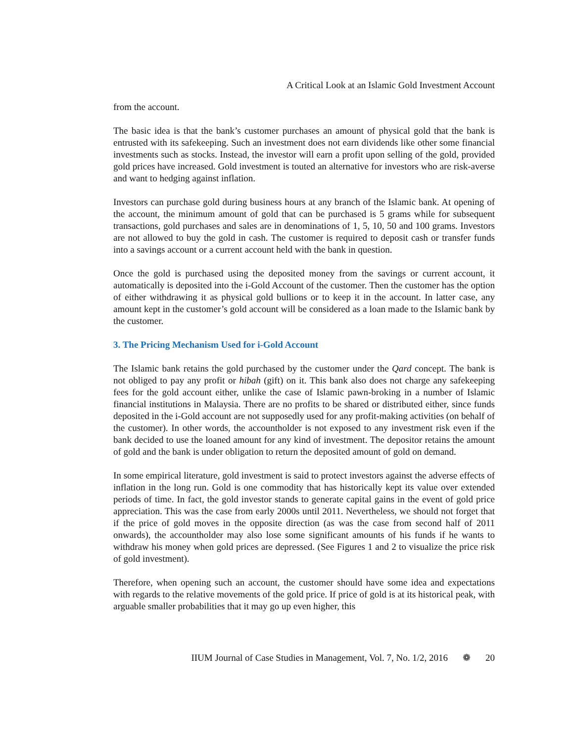A Critical Look at an Islamic Gold Investment Account
from the account.
The basic idea is that the bank’s customer purchases an amount of physical gold that the bank is entrusted with its safekeeping. Such an investment does not earn dividends like other some financial investments such as stocks. Instead, the investor will earn a profit upon selling of the gold, provided gold prices have increased. Gold investment is touted an alternative for investors who are risk-averse and want to hedging against inflation.
Investors can purchase gold during business hours at any branch of the Islamic bank. At opening of the account, the minimum amount of gold that can be purchased is 5 grams while for subsequent transactions, gold purchases and sales are in denominations of 1, 5, 10, 50 and 100 grams. Investors are not allowed to buy the gold in cash. The customer is required to deposit cash or transfer funds into a savings account or a current account held with the bank in question.
Once the gold is purchased using the deposited money from the savings or current account, it automatically is deposited into the i-Gold Account of the customer. Then the customer has the option of either withdrawing it as physical gold bullions or to keep it in the account. In latter case, any amount kept in the customer’s gold account will be considered as a loan made to the Islamic bank by the customer.
3. The Pricing Mechanism Used for i-Gold Account
The Islamic bank retains the gold purchased by the customer under the Qard concept. The bank is not obliged to pay any profit or hibah (gift) on it. This bank also does not charge any safekeeping fees for the gold account either, unlike the case of Islamic pawn-broking in a number of Islamic financial institutions in Malaysia. There are no profits to be shared or distributed either, since funds deposited in the i-Gold account are not supposedly used for any profit-making activities (on behalf of the customer). In other words, the accountholder is not exposed to any investment risk even if the bank decided to use the loaned amount for any kind of investment. The depositor retains the amount of gold and the bank is under obligation to return the deposited amount of gold on demand.
In some empirical literature, gold investment is said to protect investors against the adverse effects of inflation in the long run. Gold is one commodity that has historically kept its value over extended periods of time. In fact, the gold investor stands to generate capital gains in the event of gold price appreciation. This was the case from early 2000s until 2011. Nevertheless, we should not forget that if the price of gold moves in the opposite direction (as was the case from second half of 2011 onwards), the accountholder may also lose some significant amounts of his funds if he wants to withdraw his money when gold prices are depressed. (See Figures 1 and 2 to visualize the price risk of gold investment).
Therefore, when opening such an account, the customer should have some idea and expectations with regards to the relative movements of the gold price. If price of gold is at its historical peak, with arguable smaller probabilities that it may go up even higher, this
IIUM Journal of Case Studies in Management, Vol. 7, No. 1/2, 2016 ❁ 20